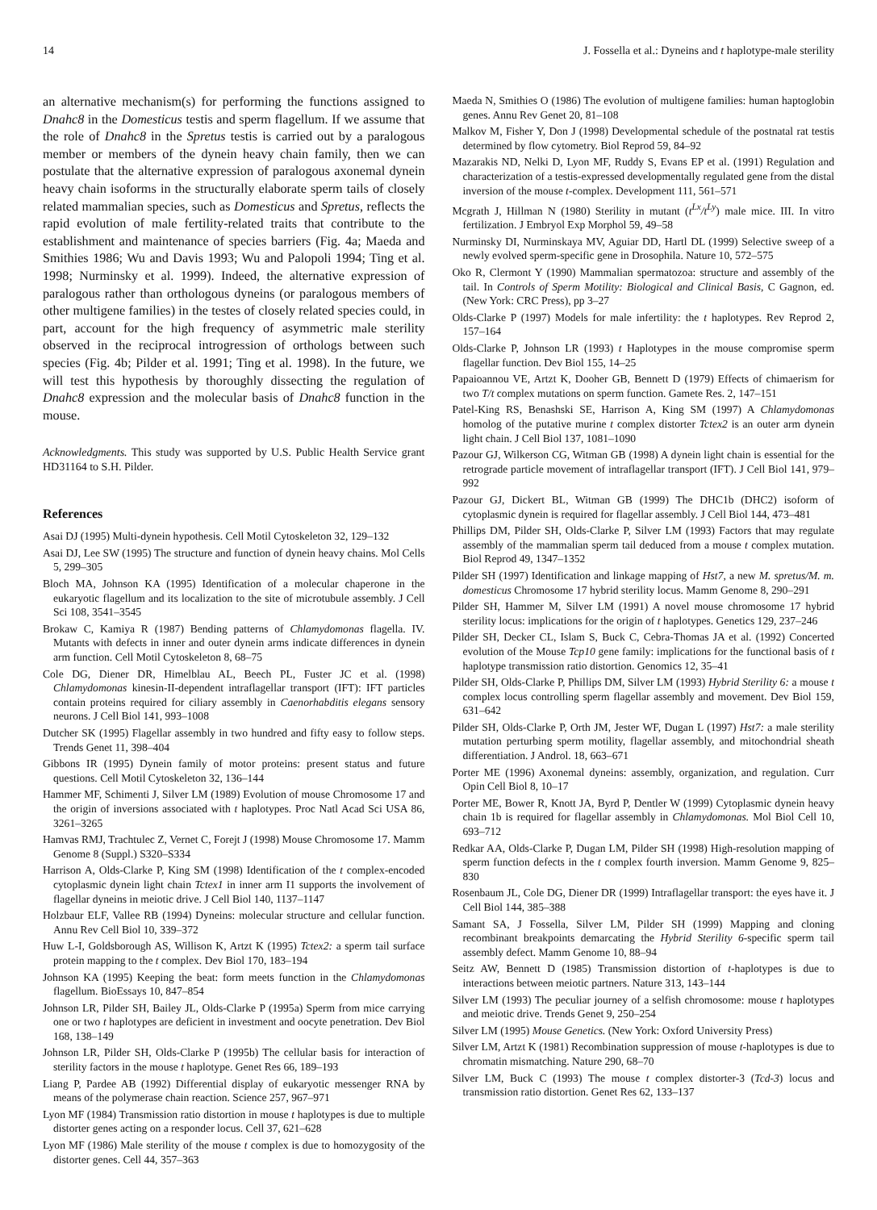14 J. Fossella et al.: Dyneins and t haplotype-male sterility
an alternative mechanism(s) for performing the functions assigned to Dnahc8 in the Domesticus testis and sperm flagellum. If we assume that the role of Dnahc8 in the Spretus testis is carried out by a paralogous member or members of the dynein heavy chain family, then we can postulate that the alternative expression of paralogous axonemal dynein heavy chain isoforms in the structurally elaborate sperm tails of closely related mammalian species, such as Domesticus and Spretus, reflects the rapid evolution of male fertility-related traits that contribute to the establishment and maintenance of species barriers (Fig. 4a; Maeda and Smithies 1986; Wu and Davis 1993; Wu and Palopoli 1994; Ting et al. 1998; Nurminsky et al. 1999). Indeed, the alternative expression of paralogous rather than orthologous dyneins (or paralogous members of other multigene families) in the testes of closely related species could, in part, account for the high frequency of asymmetric male sterility observed in the reciprocal introgression of orthologs between such species (Fig. 4b; Pilder et al. 1991; Ting et al. 1998). In the future, we will test this hypothesis by thoroughly dissecting the regulation of Dnahc8 expression and the molecular basis of Dnahc8 function in the mouse.
Acknowledgments. This study was supported by U.S. Public Health Service grant HD31164 to S.H. Pilder.
References
Asai DJ (1995) Multi-dynein hypothesis. Cell Motil Cytoskeleton 32, 129–132
Asai DJ, Lee SW (1995) The structure and function of dynein heavy chains. Mol Cells 5, 299–305
Bloch MA, Johnson KA (1995) Identification of a molecular chaperone in the eukaryotic flagellum and its localization to the site of microtubule assembly. J Cell Sci 108, 3541–3545
Brokaw C, Kamiya R (1987) Bending patterns of Chlamydomonas flagella. IV. Mutants with defects in inner and outer dynein arms indicate differences in dynein arm function. Cell Motil Cytoskeleton 8, 68–75
Cole DG, Diener DR, Himelblau AL, Beech PL, Fuster JC et al. (1998) Chlamydomonas kinesin-II-dependent intraflagellar transport (IFT): IFT particles contain proteins required for ciliary assembly in Caenorhabditis elegans sensory neurons. J Cell Biol 141, 993–1008
Dutcher SK (1995) Flagellar assembly in two hundred and fifty easy to follow steps. Trends Genet 11, 398–404
Gibbons IR (1995) Dynein family of motor proteins: present status and future questions. Cell Motil Cytoskeleton 32, 136–144
Hammer MF, Schimenti J, Silver LM (1989) Evolution of mouse Chromosome 17 and the origin of inversions associated with t haplotypes. Proc Natl Acad Sci USA 86, 3261–3265
Hamvas RMJ, Trachtulec Z, Vernet C, Forejt J (1998) Mouse Chromosome 17. Mamm Genome 8 (Suppl.) S320–S334
Harrison A, Olds-Clarke P, King SM (1998) Identification of the t complex-encoded cytoplasmic dynein light chain Tctex1 in inner arm I1 supports the involvement of flagellar dyneins in meiotic drive. J Cell Biol 140, 1137–1147
Holzbaur ELF, Vallee RB (1994) Dyneins: molecular structure and cellular function. Annu Rev Cell Biol 10, 339–372
Huw L-I, Goldsborough AS, Willison K, Artzt K (1995) Tctex2: a sperm tail surface protein mapping to the t complex. Dev Biol 170, 183–194
Johnson KA (1995) Keeping the beat: form meets function in the Chlamydomonas flagellum. BioEssays 10, 847–854
Johnson LR, Pilder SH, Bailey JL, Olds-Clarke P (1995a) Sperm from mice carrying one or two t haplotypes are deficient in investment and oocyte penetration. Dev Biol 168, 138–149
Johnson LR, Pilder SH, Olds-Clarke P (1995b) The cellular basis for interaction of sterility factors in the mouse t haplotype. Genet Res 66, 189–193
Liang P, Pardee AB (1992) Differential display of eukaryotic messenger RNA by means of the polymerase chain reaction. Science 257, 967–971
Lyon MF (1984) Transmission ratio distortion in mouse t haplotypes is due to multiple distorter genes acting on a responder locus. Cell 37, 621–628
Lyon MF (1986) Male sterility of the mouse t complex is due to homozygosity of the distorter genes. Cell 44, 357–363
Maeda N, Smithies O (1986) The evolution of multigene families: human haptoglobin genes. Annu Rev Genet 20, 81–108
Malkov M, Fisher Y, Don J (1998) Developmental schedule of the postnatal rat testis determined by flow cytometry. Biol Reprod 59, 84–92
Mazarakis ND, Nelki D, Lyon MF, Ruddy S, Evans EP et al. (1991) Regulation and characterization of a testis-expressed developmentally regulated gene from the distal inversion of the mouse t-complex. Development 111, 561–571
Mcgrath J, Hillman N (1980) Sterility in mutant (t<sup>Lx</sup>/t<sup>Ly</sup>) male mice. III. In vitro fertilization. J Embryol Exp Morphol 59, 49–58
Nurminsky DI, Nurminskaya MV, Aguiar DD, Hartl DL (1999) Selective sweep of a newly evolved sperm-specific gene in Drosophila. Nature 10, 572–575
Oko R, Clermont Y (1990) Mammalian spermatozoa: structure and assembly of the tail. In Controls of Sperm Motility: Biological and Clinical Basis, C Gagnon, ed. (New York: CRC Press), pp 3–27
Olds-Clarke P (1997) Models for male infertility: the t haplotypes. Rev Reprod 2, 157–164
Olds-Clarke P, Johnson LR (1993) t Haplotypes in the mouse compromise sperm flagellar function. Dev Biol 155, 14–25
Papaioannou VE, Artzt K, Dooher GB, Bennett D (1979) Effects of chimaerism for two T/t complex mutations on sperm function. Gamete Res. 2, 147–151
Patel-King RS, Benashski SE, Harrison A, King SM (1997) A Chlamydomonas homolog of the putative murine t complex distorter Tctex2 is an outer arm dynein light chain. J Cell Biol 137, 1081–1090
Pazour GJ, Wilkerson CG, Witman GB (1998) A dynein light chain is essential for the retrograde particle movement of intraflagellar transport (IFT). J Cell Biol 141, 979–992
Pazour GJ, Dickert BL, Witman GB (1999) The DHC1b (DHC2) isoform of cytoplasmic dynein is required for flagellar assembly. J Cell Biol 144, 473–481
Phillips DM, Pilder SH, Olds-Clarke P, Silver LM (1993) Factors that may regulate assembly of the mammalian sperm tail deduced from a mouse t complex mutation. Biol Reprod 49, 1347–1352
Pilder SH (1997) Identification and linkage mapping of Hst7, a new M. spretus/M. m. domesticus Chromosome 17 hybrid sterility locus. Mamm Genome 8, 290–291
Pilder SH, Hammer M, Silver LM (1991) A novel mouse chromosome 17 hybrid sterility locus: implications for the origin of t haplotypes. Genetics 129, 237–246
Pilder SH, Decker CL, Islam S, Buck C, Cebra-Thomas JA et al. (1992) Concerted evolution of the Mouse Tcp10 gene family: implications for the functional basis of t haplotype transmission ratio distortion. Genomics 12, 35–41
Pilder SH, Olds-Clarke P, Phillips DM, Silver LM (1993) Hybrid Sterility 6: a mouse t complex locus controlling sperm flagellar assembly and movement. Dev Biol 159, 631–642
Pilder SH, Olds-Clarke P, Orth JM, Jester WF, Dugan L (1997) Hst7: a male sterility mutation perturbing sperm motility, flagellar assembly, and mitochondrial sheath differentiation. J Androl. 18, 663–671
Porter ME (1996) Axonemal dyneins: assembly, organization, and regulation. Curr Opin Cell Biol 8, 10–17
Porter ME, Bower R, Knott JA, Byrd P, Dentler W (1999) Cytoplasmic dynein heavy chain 1b is required for flagellar assembly in Chlamydomonas. Mol Biol Cell 10, 693–712
Redkar AA, Olds-Clarke P, Dugan LM, Pilder SH (1998) High-resolution mapping of sperm function defects in the t complex fourth inversion. Mamm Genome 9, 825–830
Rosenbaum JL, Cole DG, Diener DR (1999) Intraflagellar transport: the eyes have it. J Cell Biol 144, 385–388
Samant SA, J Fossella, Silver LM, Pilder SH (1999) Mapping and cloning recombinant breakpoints demarcating the Hybrid Sterility 6-specific sperm tail assembly defect. Mamm Genome 10, 88–94
Seitz AW, Bennett D (1985) Transmission distortion of t-haplotypes is due to interactions between meiotic partners. Nature 313, 143–144
Silver LM (1993) The peculiar journey of a selfish chromosome: mouse t haplotypes and meiotic drive. Trends Genet 9, 250–254
Silver LM (1995) Mouse Genetics. (New York: Oxford University Press)
Silver LM, Artzt K (1981) Recombination suppression of mouse t-haplotypes is due to chromatin mismatching. Nature 290, 68–70
Silver LM, Buck C (1993) The mouse t complex distorter-3 (Tcd-3) locus and transmission ratio distortion. Genet Res 62, 133–137